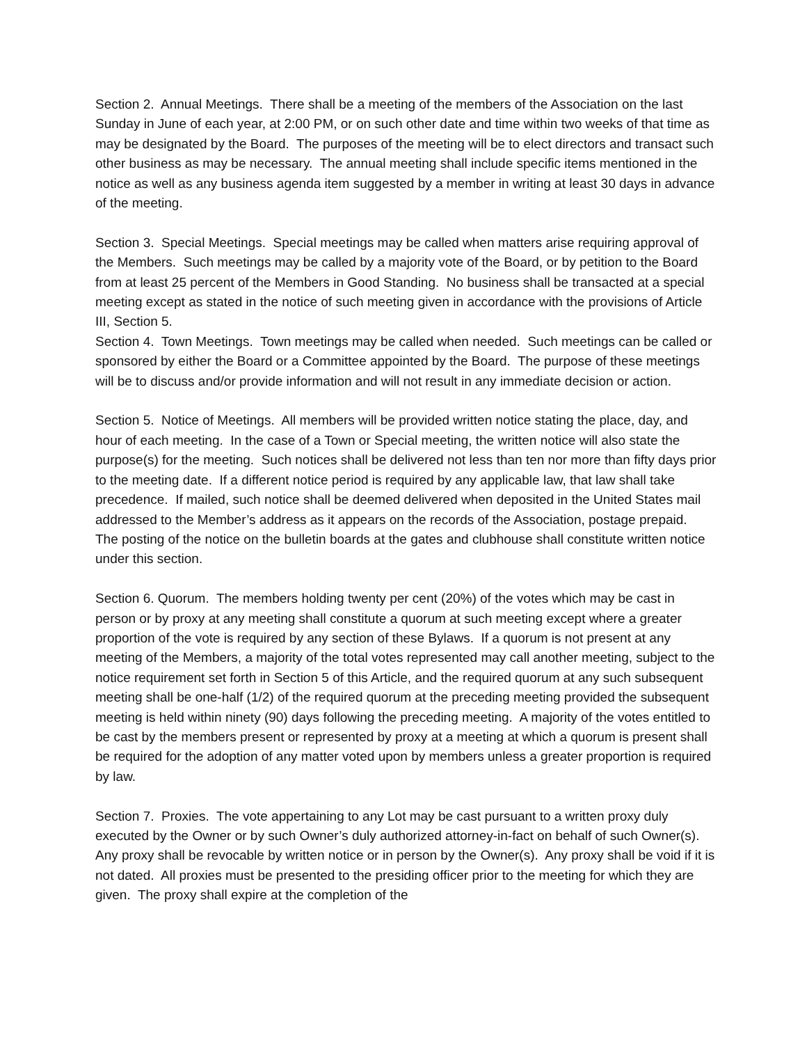Section 2. Annual Meetings. There shall be a meeting of the members of the Association on the last Sunday in June of each year, at 2:00 PM, or on such other date and time within two weeks of that time as may be designated by the Board. The purposes of the meeting will be to elect directors and transact such other business as may be necessary. The annual meeting shall include specific items mentioned in the notice as well as any business agenda item suggested by a member in writing at least 30 days in advance of the meeting.
Section 3. Special Meetings. Special meetings may be called when matters arise requiring approval of the Members. Such meetings may be called by a majority vote of the Board, or by petition to the Board from at least 25 percent of the Members in Good Standing. No business shall be transacted at a special meeting except as stated in the notice of such meeting given in accordance with the provisions of Article III, Section 5.
Section 4. Town Meetings. Town meetings may be called when needed. Such meetings can be called or sponsored by either the Board or a Committee appointed by the Board. The purpose of these meetings will be to discuss and/or provide information and will not result in any immediate decision or action.
Section 5. Notice of Meetings. All members will be provided written notice stating the place, day, and hour of each meeting. In the case of a Town or Special meeting, the written notice will also state the purpose(s) for the meeting. Such notices shall be delivered not less than ten nor more than fifty days prior to the meeting date. If a different notice period is required by any applicable law, that law shall take precedence. If mailed, such notice shall be deemed delivered when deposited in the United States mail addressed to the Member’s address as it appears on the records of the Association, postage prepaid. The posting of the notice on the bulletin boards at the gates and clubhouse shall constitute written notice under this section.
Section 6. Quorum. The members holding twenty per cent (20%) of the votes which may be cast in person or by proxy at any meeting shall constitute a quorum at such meeting except where a greater proportion of the vote is required by any section of these Bylaws. If a quorum is not present at any meeting of the Members, a majority of the total votes represented may call another meeting, subject to the notice requirement set forth in Section 5 of this Article, and the required quorum at any such subsequent meeting shall be one-half (1/2) of the required quorum at the preceding meeting provided the subsequent meeting is held within ninety (90) days following the preceding meeting. A majority of the votes entitled to be cast by the members present or represented by proxy at a meeting at which a quorum is present shall be required for the adoption of any matter voted upon by members unless a greater proportion is required by law.
Section 7. Proxies. The vote appertaining to any Lot may be cast pursuant to a written proxy duly executed by the Owner or by such Owner’s duly authorized attorney-in-fact on behalf of such Owner(s). Any proxy shall be revocable by written notice or in person by the Owner(s). Any proxy shall be void if it is not dated. All proxies must be presented to the presiding officer prior to the meeting for which they are given. The proxy shall expire at the completion of the